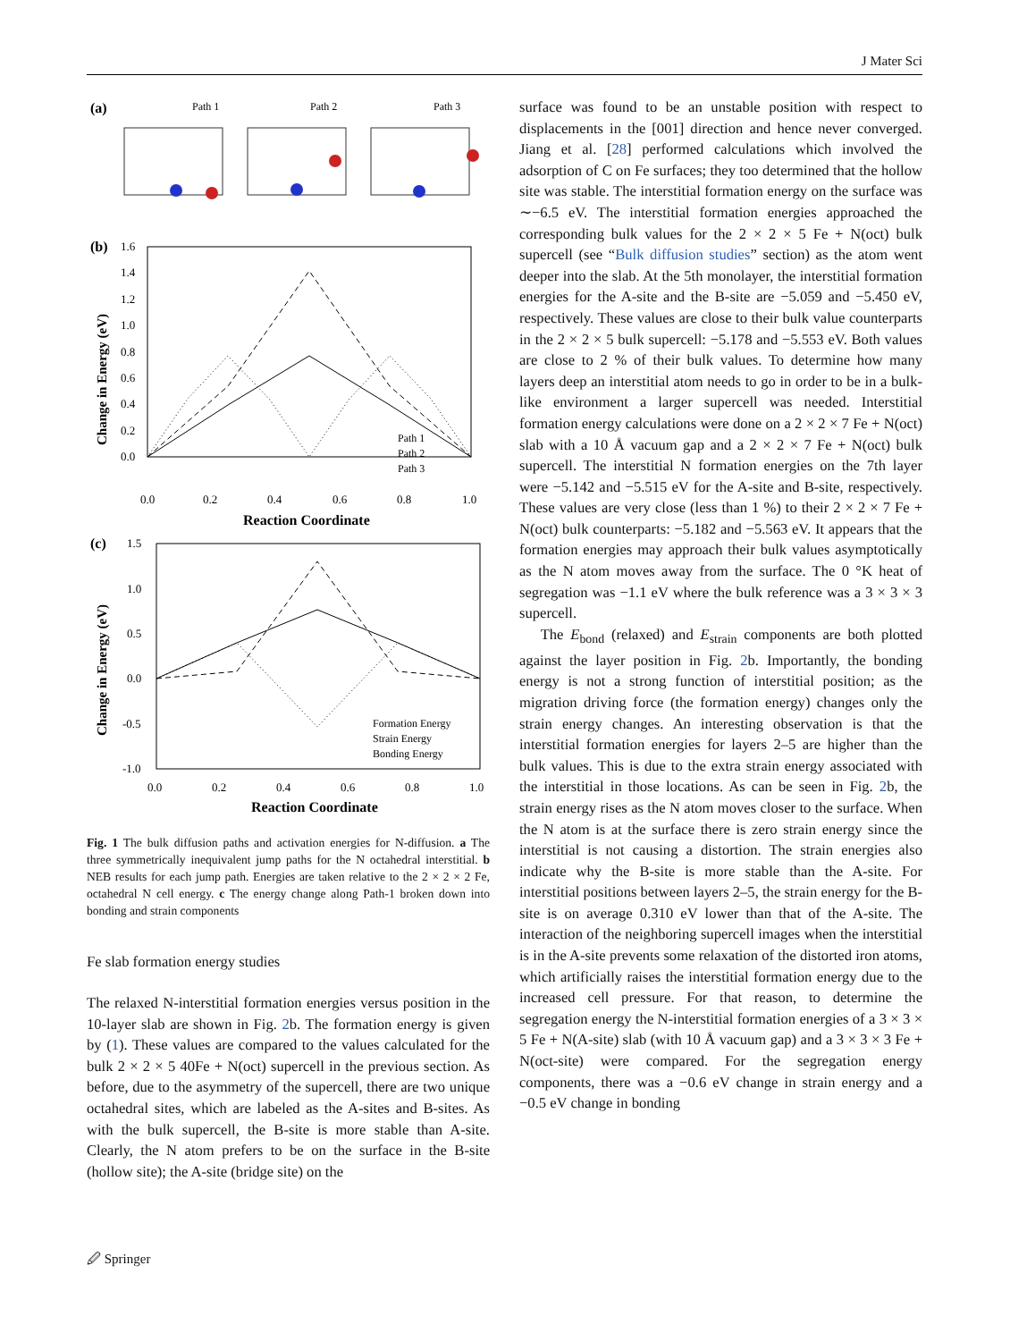J Mater Sci
(a)
Path 1
Path 2
Path 3
(b)
1.6
1.4
1.2
1.0
0.8
0.6
0.4
0.2
0.0
Change in Energy (eV)
Path 1
Path 2
Path 3
0.0
0.2
0.4
0.6
0.8
1.0
Reaction Coordinate
(c)
1.5
1.0
0.5
0.0
-0.5
-1.0
Change in Energy (eV)
Formation Energy
Strain Energy
Bonding Energy
0.0
0.2
0.4
0.6
0.8
1.0
Reaction Coordinate
Fig. 1 The bulk diffusion paths and activation energies for N-diffusion. a The three symmetrically inequivalent jump paths for the N octahedral interstitial. b NEB results for each jump path. Energies are taken relative to the 2 × 2 × 2 Fe, octahedral N cell energy. c The energy change along Path-1 broken down into bonding and strain components
Fe slab formation energy studies
The relaxed N-interstitial formation energies versus position in the 10-layer slab are shown in Fig. 2b. The formation energy is given by (1). These values are compared to the values calculated for the bulk 2 × 2 × 5 40Fe + N(oct) supercell in the previous section. As before, due to the asymmetry of the supercell, there are two unique octahedral sites, which are labeled as the A-sites and B-sites. As with the bulk supercell, the B-site is more stable than A-site. Clearly, the N atom prefers to be on the surface in the B-site (hollow site); the A-site (bridge site) on the
surface was found to be an unstable position with respect to displacements in the [001] direction and hence never converged. Jiang et al. [28] performed calculations which involved the adsorption of C on Fe surfaces; they too determined that the hollow site was stable. The interstitial formation energy on the surface was ∼−6.5 eV. The interstitial formation energies approached the corresponding bulk values for the 2 × 2 × 5 Fe + N(oct) bulk supercell (see “Bulk diffusion studies” section) as the atom went deeper into the slab. At the 5th monolayer, the interstitial formation energies for the A-site and the B-site are −5.059 and −5.450 eV, respectively. These values are close to their bulk value counterparts in the 2 × 2 × 5 bulk supercell: −5.178 and −5.553 eV. Both values are close to 2 % of their bulk values. To determine how many layers deep an interstitial atom needs to go in order to be in a bulk-like environment a larger supercell was needed. Interstitial formation energy calculations were done on a 2 × 2 × 7 Fe + N(oct) slab with a 10 Å vacuum gap and a 2 × 2 × 7 Fe + N(oct) bulk supercell. The interstitial N formation energies on the 7th layer were −5.142 and −5.515 eV for the A-site and B-site, respectively. These values are very close (less than 1 %) to their 2 × 2 × 7 Fe + N(oct) bulk counterparts: −5.182 and −5.563 eV. It appears that the formation energies may approach their bulk values asymptotically as the N atom moves away from the surface. The 0 °K heat of segregation was −1.1 eV where the bulk reference was a 3 × 3 × 3 supercell.
The E<sub>bond</sub> (relaxed) and E<sub>strain</sub> components are both plotted against the layer position in Fig. 2b. Importantly, the bonding energy is not a strong function of interstitial position; as the migration driving force (the formation energy) changes only the strain energy changes. An interesting observation is that the interstitial formation energies for layers 2–5 are higher than the bulk values. This is due to the extra strain energy associated with the interstitial in those locations. As can be seen in Fig. 2b, the strain energy rises as the N atom moves closer to the surface. When the N atom is at the surface there is zero strain energy since the interstitial is not causing a distortion. The strain energies also indicate why the B-site is more stable than the A-site. For interstitial positions between layers 2–5, the strain energy for the B-site is on average 0.310 eV lower than that of the A-site. The interaction of the neighboring supercell images when the interstitial is in the A-site prevents some relaxation of the distorted iron atoms, which artificially raises the interstitial formation energy due to the increased cell pressure. For that reason, to determine the segregation energy the N-interstitial formation energies of a 3 × 3 × 5 Fe + N(A-site) slab (with 10 Å vacuum gap) and a 3 × 3 × 3 Fe + N(oct-site) were compared. For the segregation energy components, there was a −0.6 eV change in strain energy and a −0.5 eV change in bonding
🖉 Springer